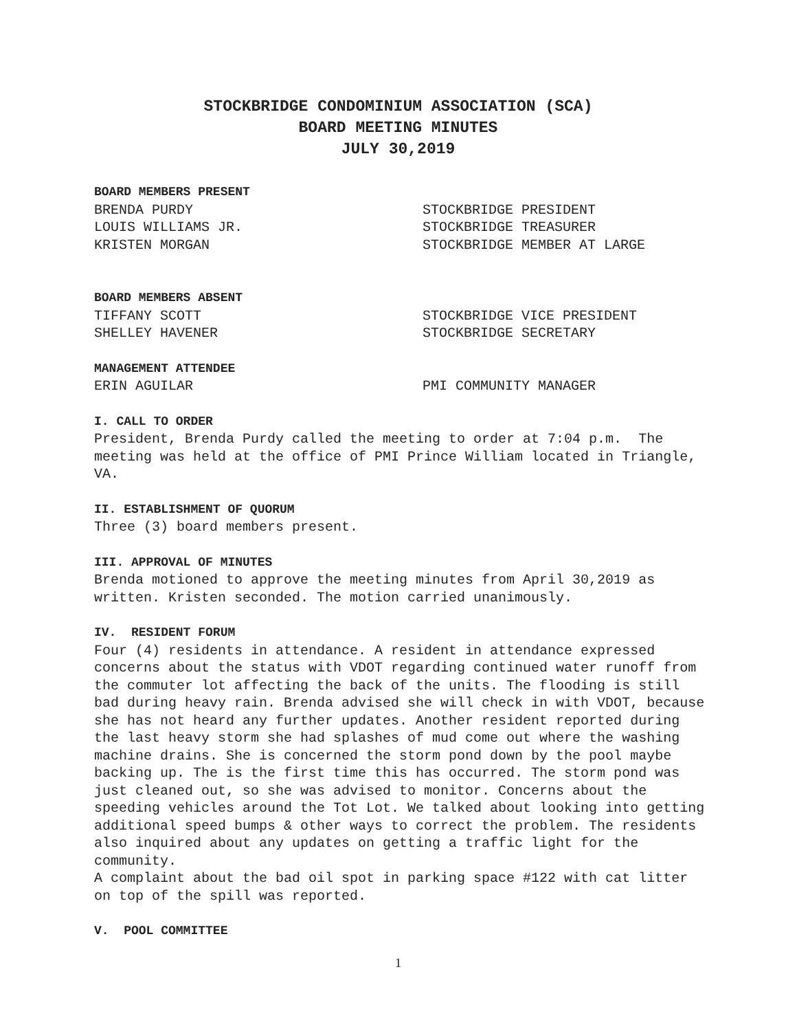STOCKBRIDGE CONDOMINIUM ASSOCIATION (SCA)
BOARD MEETING MINUTES
JULY 30,2019
BOARD MEMBERS PRESENT
BRENDA PURDY STOCKBRIDGE PRESIDENT
LOUIS WILLIAMS JR. STOCKBRIDGE TREASURER
KRISTEN MORGAN STOCKBRIDGE MEMBER AT LARGE
BOARD MEMBERS ABSENT
TIFFANY SCOTT STOCKBRIDGE VICE PRESIDENT
SHELLEY HAVENER STOCKBRIDGE SECRETARY
MANAGEMENT ATTENDEE
ERIN AGUILAR PMI COMMUNITY MANAGER
I. CALL TO ORDER
President, Brenda Purdy called the meeting to order at 7:04 p.m. The meeting was held at the office of PMI Prince William located in Triangle, VA.
II. ESTABLISHMENT OF QUORUM
Three (3) board members present.
III. APPROVAL OF MINUTES
Brenda motioned to approve the meeting minutes from April 30,2019 as written. Kristen seconded. The motion carried unanimously.
IV. RESIDENT FORUM
Four (4) residents in attendance. A resident in attendance expressed concerns about the status with VDOT regarding continued water runoff from the commuter lot affecting the back of the units. The flooding is still bad during heavy rain. Brenda advised she will check in with VDOT, because she has not heard any further updates. Another resident reported during the last heavy storm she had splashes of mud come out where the washing machine drains. She is concerned the storm pond down by the pool maybe backing up. The is the first time this has occurred. The storm pond was just cleaned out, so she was advised to monitor. Concerns about the speeding vehicles around the Tot Lot. We talked about looking into getting additional speed bumps & other ways to correct the problem. The residents also inquired about any updates on getting a traffic light for the community.
A complaint about the bad oil spot in parking space #122 with cat litter on top of the spill was reported.
V. POOL COMMITTEE
1